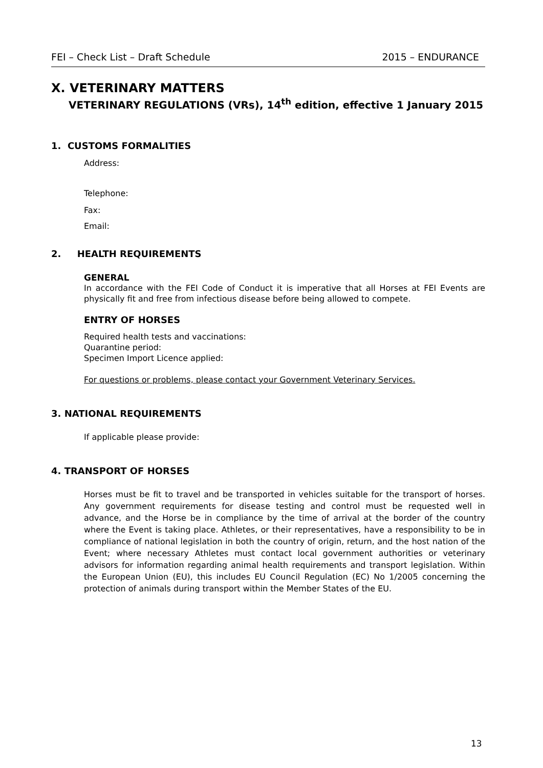FEI – Check List – Draft Schedule 2015 – ENDURANCE
X. VETERINARY MATTERS
VETERINARY REGULATIONS (VRs), 14<sup>th</sup> edition, effective 1 January 2015
1. CUSTOMS FORMALITIES
Address:
Telephone:
Fax:
Email:
2. HEALTH REQUIREMENTS
GENERAL
In accordance with the FEI Code of Conduct it is imperative that all Horses at FEI Events are physically fit and free from infectious disease before being allowed to compete.
ENTRY OF HORSES
Required health tests and vaccinations:
Quarantine period:
Specimen Import Licence applied:
For questions or problems, please contact your Government Veterinary Services.
3. NATIONAL REQUIREMENTS
If applicable please provide:
4. TRANSPORT OF HORSES
Horses must be fit to travel and be transported in vehicles suitable for the transport of horses. Any government requirements for disease testing and control must be requested well in advance, and the Horse be in compliance by the time of arrival at the border of the country where the Event is taking place. Athletes, or their representatives, have a responsibility to be in compliance of national legislation in both the country of origin, return, and the host nation of the Event; where necessary Athletes must contact local government authorities or veterinary advisors for information regarding animal health requirements and transport legislation. Within the European Union (EU), this includes EU Council Regulation (EC) No 1/2005 concerning the protection of animals during transport within the Member States of the EU.
13